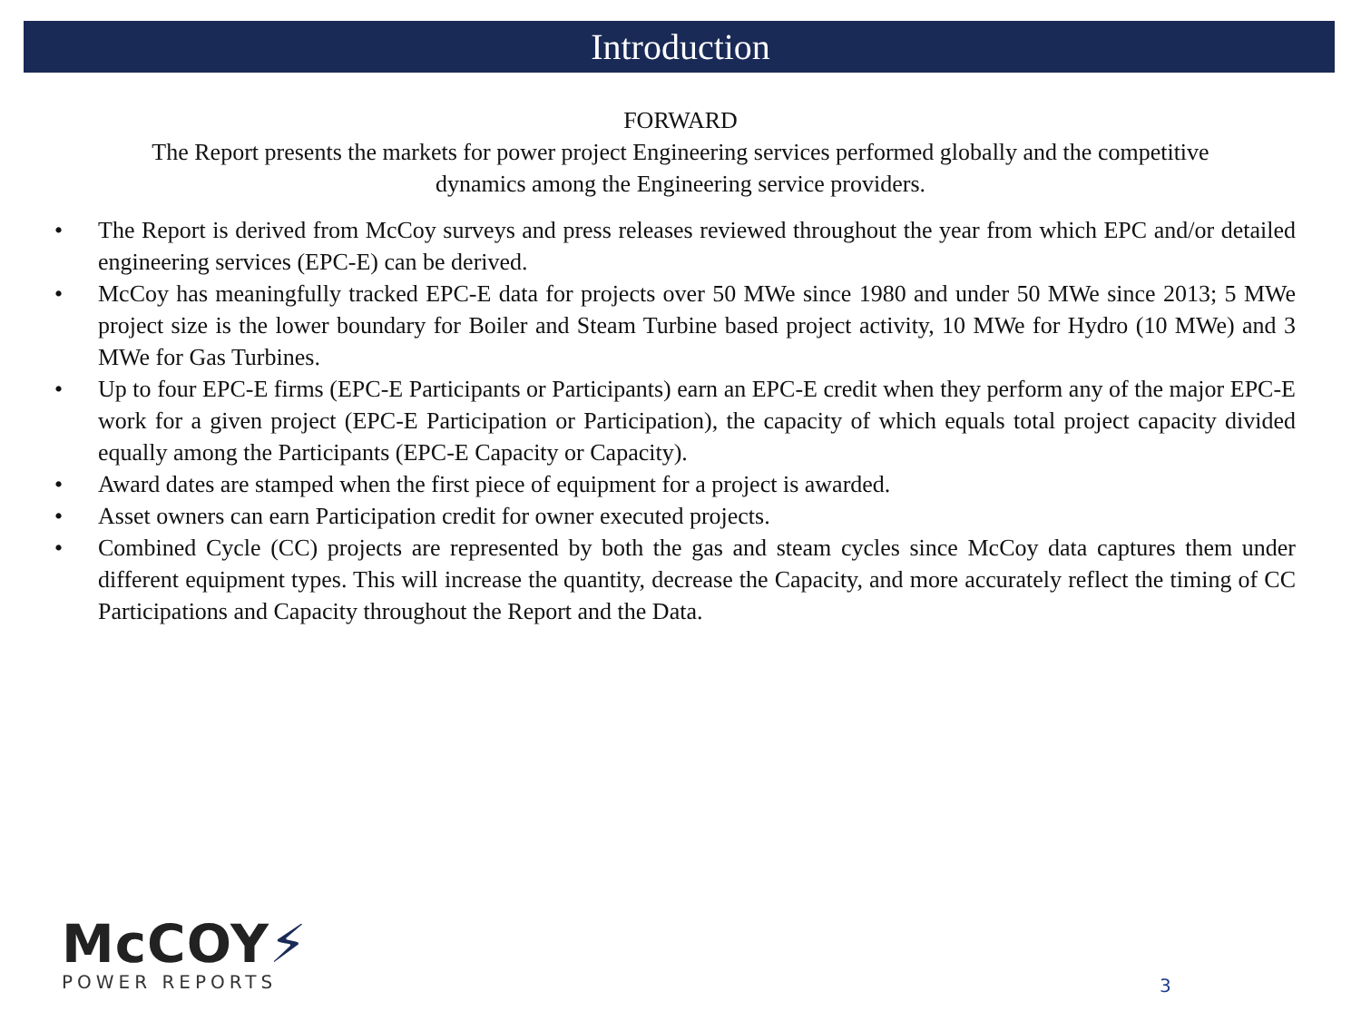Introduction
FORWARD
The Report presents the markets for power project Engineering services performed globally and the competitive
dynamics among the Engineering service providers.
• The Report is derived from McCoy surveys and press releases reviewed throughout the year from which EPC and/or detailed engineering services (EPC-E) can be derived.
• McCoy has meaningfully tracked EPC-E data for projects over 50 MWe since 1980 and under 50 MWe since 2013; 5 MWe project size is the lower boundary for Boiler and Steam Turbine based project activity, 10 MWe for Hydro (10 MWe) and 3 MWe for Gas Turbines.
• Up to four EPC-E firms (EPC-E Participants or Participants) earn an EPC-E credit when they perform any of the major EPC-E work for a given project (EPC-E Participation or Participation), the capacity of which equals total project capacity divided equally among the Participants (EPC-E Capacity or Capacity).
• Award dates are stamped when the first piece of equipment for a project is awarded.
• Asset owners can earn Participation credit for owner executed projects.
• Combined Cycle (CC) projects are represented by both the gas and steam cycles since McCoy data captures them under different equipment types. This will increase the quantity, decrease the Capacity, and more accurately reflect the timing of CC Participations and Capacity throughout the Report and the Data.
McCOY⚡
POWER REPORTS
3